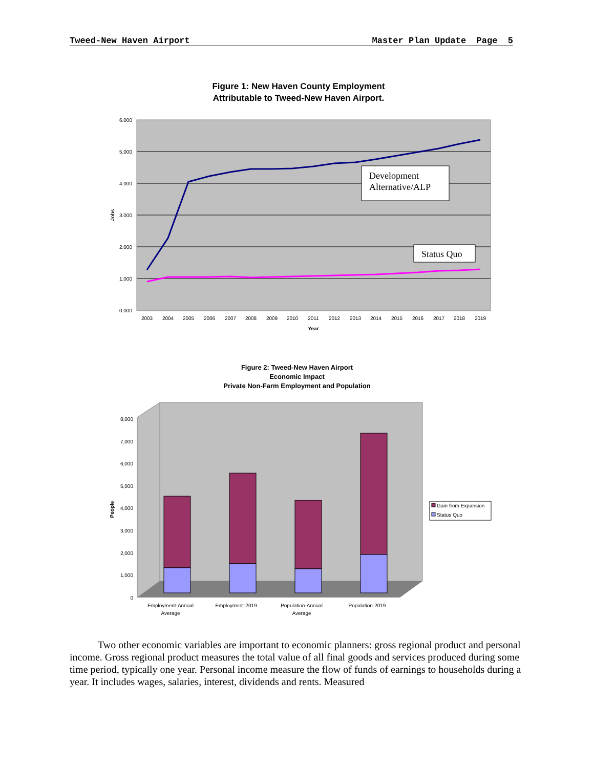Tweed-New Haven Airport Master Plan Update Page 5
Figure 1: New Haven County Employment
Attributable to Tweed-New Haven Airport.
6.000
5.000
4.000
3.000
2.000
1.000
0.000
Jobs
2003
2004
2005
2006
2007
2008
2009
2010
2011
2012
2013
2014
2015
2016
2017
2018
2019
Year
Development
Alternative/ALP
Status Quo
Figure 2: Tweed-New Haven Airport
Economic Impact
Private Non-Farm Employment and Population
8,000
7,000
6,000
5,000
4,000
3,000
2,000
1,000
0
People
Employment-Annual
Average
Employment-2019
Population-Annual
Average
Population-2019
Gain from Expansion
Status Quo
Two other economic variables are important to economic planners: gross regional product and personal income. Gross regional product measures the total value of all final goods and services produced during some time period, typically one year. Personal income measure the flow of funds of earnings to households during a year. It includes wages, salaries, interest, dividends and rents. Measured